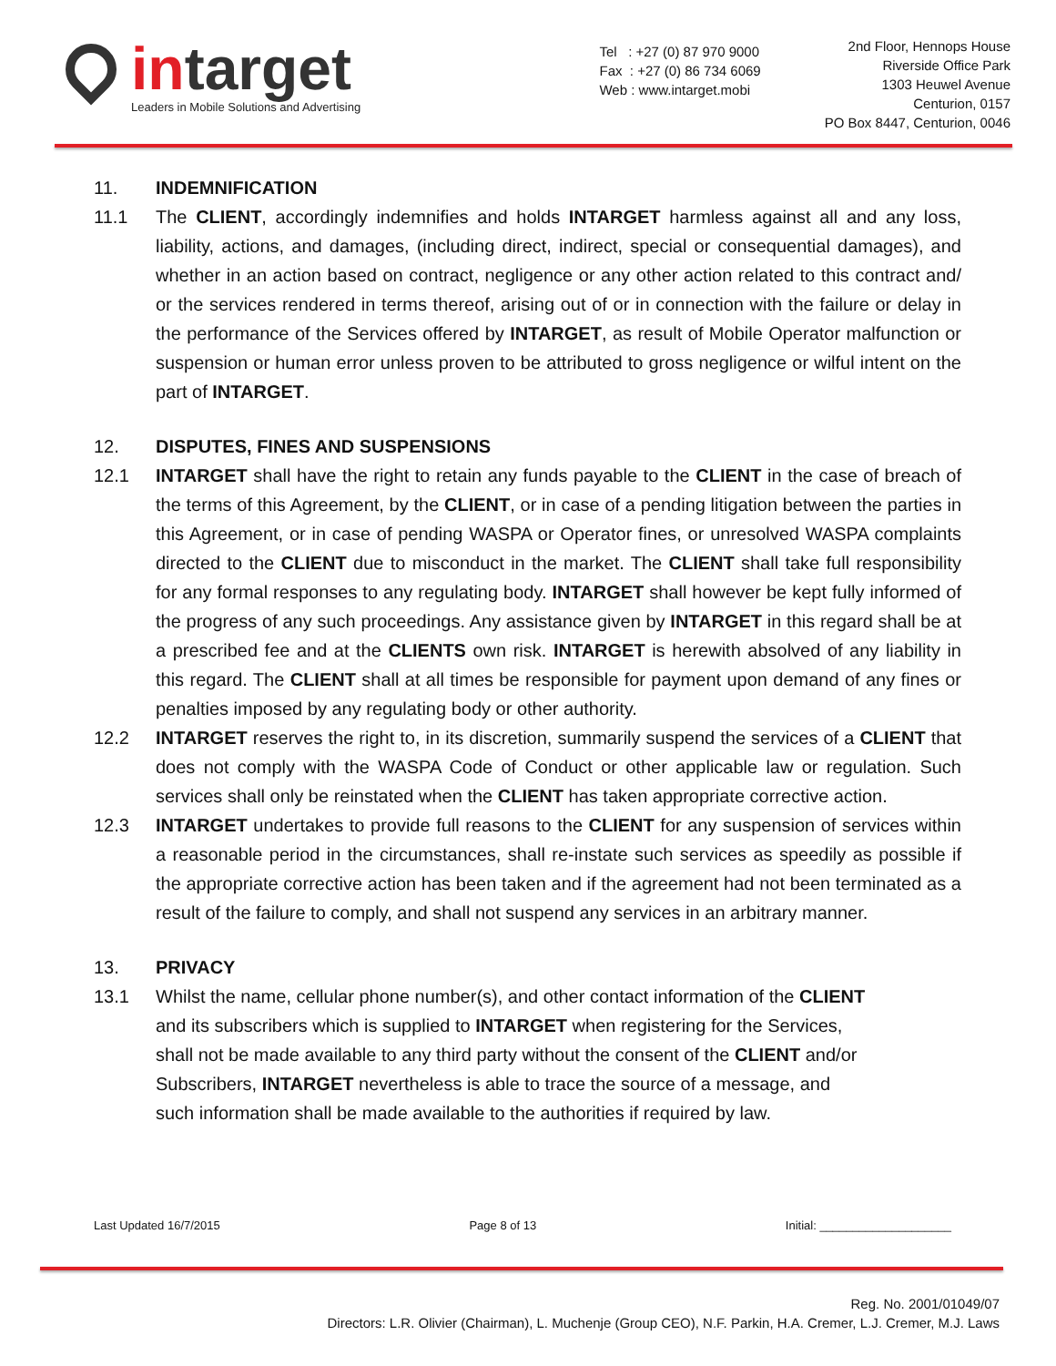intarget
Leaders in Mobile Solutions and Advertising
Tel : +27 (0) 87 970 9000
Fax : +27 (0) 86 734 6069
Web : www.intarget.mobi
2nd Floor, Hennops House
Riverside Office Park
1303 Heuwel Avenue
Centurion, 0157
PO Box 8447, Centurion, 0046
11. INDEMNIFICATION
11.1 The CLIENT, accordingly indemnifies and holds INTARGET harmless against all and any loss, liability, actions, and damages, (including direct, indirect, special or consequential damages), and whether in an action based on contract, negligence or any other action related to this contract and/ or the services rendered in terms thereof, arising out of or in connection with the failure or delay in the performance of the Services offered by INTARGET, as result of Mobile Operator malfunction or suspension or human error unless proven to be attributed to gross negligence or wilful intent on the part of INTARGET.
12. DISPUTES, FINES AND SUSPENSIONS
12.1 INTARGET shall have the right to retain any funds payable to the CLIENT in the case of breach of the terms of this Agreement, by the CLIENT, or in case of a pending litigation between the parties in this Agreement, or in case of pending WASPA or Operator fines, or unresolved WASPA complaints directed to the CLIENT due to misconduct in the market. The CLIENT shall take full responsibility for any formal responses to any regulating body. INTARGET shall however be kept fully informed of the progress of any such proceedings. Any assistance given by INTARGET in this regard shall be at a prescribed fee and at the CLIENTS own risk. INTARGET is herewith absolved of any liability in this regard. The CLIENT shall at all times be responsible for payment upon demand of any fines or penalties imposed by any regulating body or other authority.
12.2 INTARGET reserves the right to, in its discretion, summarily suspend the services of a CLIENT that does not comply with the WASPA Code of Conduct or other applicable law or regulation. Such services shall only be reinstated when the CLIENT has taken appropriate corrective action.
12.3 INTARGET undertakes to provide full reasons to the CLIENT for any suspension of services within a reasonable period in the circumstances, shall re-instate such services as speedily as possible if the appropriate corrective action has been taken and if the agreement had not been terminated as a result of the failure to comply, and shall not suspend any services in an arbitrary manner.
13. PRIVACY
13.1 Whilst the name, cellular phone number(s), and other contact information of the CLIENT
and its subscribers which is supplied to INTARGET when registering for the Services,
shall not be made available to any third party without the consent of the CLIENT and/or
Subscribers, INTARGET nevertheless is able to trace the source of a message, and
such information shall be made available to the authorities if required by law.
Last Updated 16/7/2015 Page 8 of 13 Initial: ____________________
Reg. No. 2001/01049/07
Directors: L.R. Olivier (Chairman), L. Muchenje (Group CEO), N.F. Parkin, H.A. Cremer, L.J. Cremer, M.J. Laws